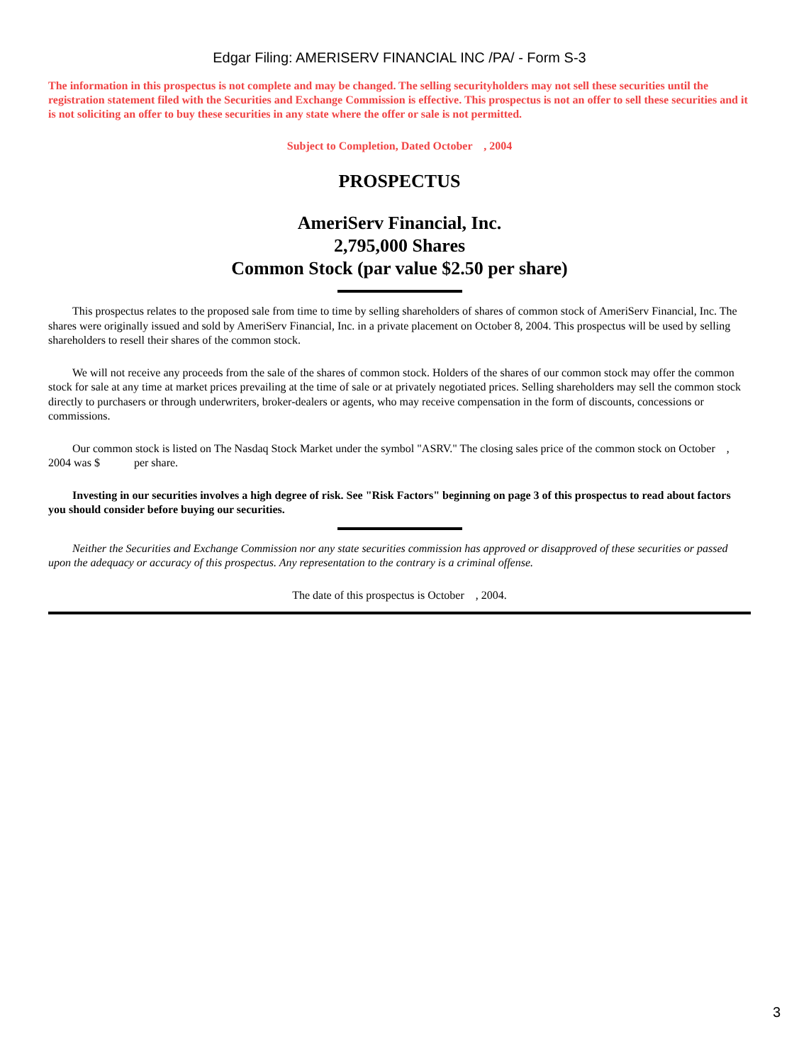Edgar Filing: AMERISERV FINANCIAL INC /PA/ - Form S-3
The information in this prospectus is not complete and may be changed. The selling securityholders may not sell these securities until the registration statement filed with the Securities and Exchange Commission is effective. This prospectus is not an offer to sell these securities and it is not soliciting an offer to buy these securities in any state where the offer or sale is not permitted.
Subject to Completion, Dated October , 2004
PROSPECTUS
AmeriServ Financial, Inc.
2,795,000 Shares
Common Stock (par value $2.50 per share)
This prospectus relates to the proposed sale from time to time by selling shareholders of shares of common stock of AmeriServ Financial, Inc. The shares were originally issued and sold by AmeriServ Financial, Inc. in a private placement on October 8, 2004. This prospectus will be used by selling shareholders to resell their shares of the common stock.
We will not receive any proceeds from the sale of the shares of common stock. Holders of the shares of our common stock may offer the common stock for sale at any time at market prices prevailing at the time of sale or at privately negotiated prices. Selling shareholders may sell the common stock directly to purchasers or through underwriters, broker-dealers or agents, who may receive compensation in the form of discounts, concessions or commissions.
Our common stock is listed on The Nasdaq Stock Market under the symbol "ASRV." The closing sales price of the common stock on October , 2004 was $ per share.
Investing in our securities involves a high degree of risk. See "Risk Factors" beginning on page 3 of this prospectus to read about factors you should consider before buying our securities.
Neither the Securities and Exchange Commission nor any state securities commission has approved or disapproved of these securities or passed upon the adequacy or accuracy of this prospectus. Any representation to the contrary is a criminal offense.
The date of this prospectus is October , 2004.
3